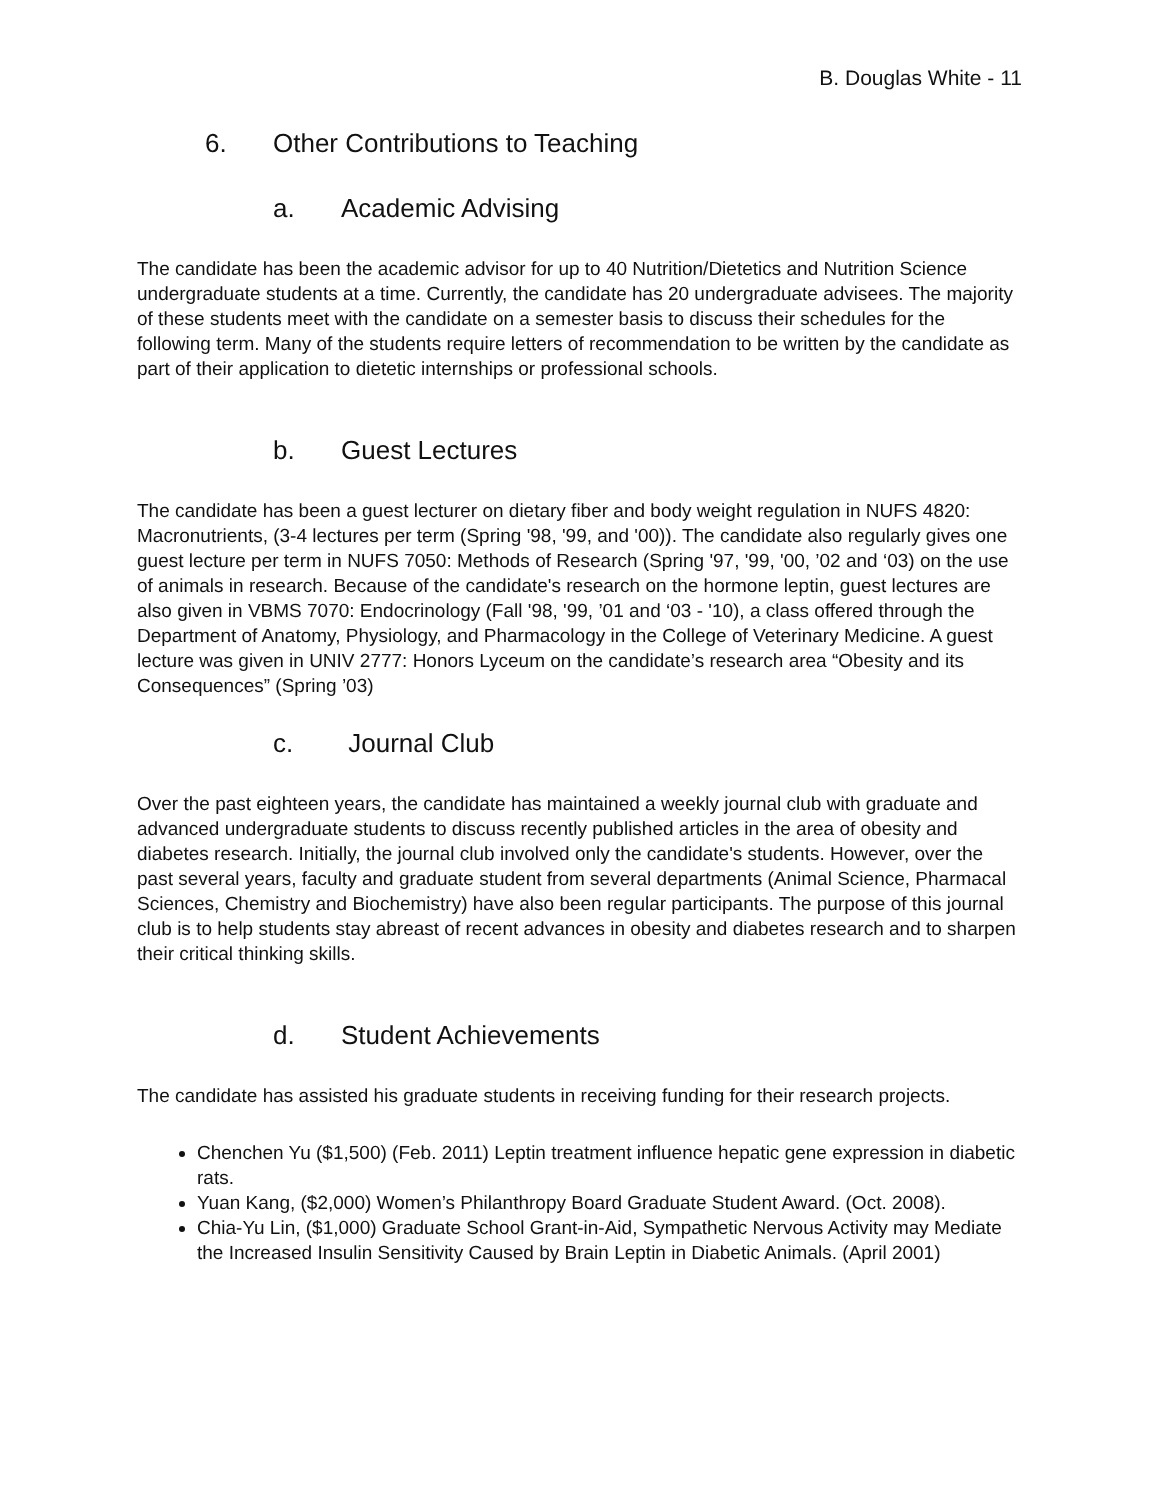B. Douglas White - 11
6. Other Contributions to Teaching
a. Academic Advising
The candidate has been the academic advisor for up to 40 Nutrition/Dietetics and Nutrition Science undergraduate students at a time. Currently, the candidate has 20 undergraduate advisees. The majority of these students meet with the candidate on a semester basis to discuss their schedules for the following term. Many of the students require letters of recommendation to be written by the candidate as part of their application to dietetic internships or professional schools.
b. Guest Lectures
The candidate has been a guest lecturer on dietary fiber and body weight regulation in NUFS 4820: Macronutrients, (3-4 lectures per term (Spring '98, '99, and '00)). The candidate also regularly gives one guest lecture per term in NUFS 7050: Methods of Research (Spring '97, '99, '00, ’02 and ‘03) on the use of animals in research. Because of the candidate's research on the hormone leptin, guest lectures are also given in VBMS 7070: Endocrinology (Fall '98, '99, ’01 and ‘03 - '10), a class offered through the Department of Anatomy, Physiology, and Pharmacology in the College of Veterinary Medicine. A guest lecture was given in UNIV 2777: Honors Lyceum on the candidate’s research area “Obesity and its Consequences” (Spring ’03)
c. Journal Club
Over the past eighteen years, the candidate has maintained a weekly journal club with graduate and advanced undergraduate students to discuss recently published articles in the area of obesity and diabetes research. Initially, the journal club involved only the candidate's students. However, over the past several years, faculty and graduate student from several departments (Animal Science, Pharmacal Sciences, Chemistry and Biochemistry) have also been regular participants. The purpose of this journal club is to help students stay abreast of recent advances in obesity and diabetes research and to sharpen their critical thinking skills.
d. Student Achievements
The candidate has assisted his graduate students in receiving funding for their research projects.
Chenchen Yu ($1,500) (Feb. 2011) Leptin treatment influence hepatic gene expression in diabetic rats.
Yuan Kang, ($2,000) Women’s Philanthropy Board Graduate Student Award. (Oct. 2008).
Chia-Yu Lin, ($1,000) Graduate School Grant-in-Aid, Sympathetic Nervous Activity may Mediate the Increased Insulin Sensitivity Caused by Brain Leptin in Diabetic Animals. (April 2001)